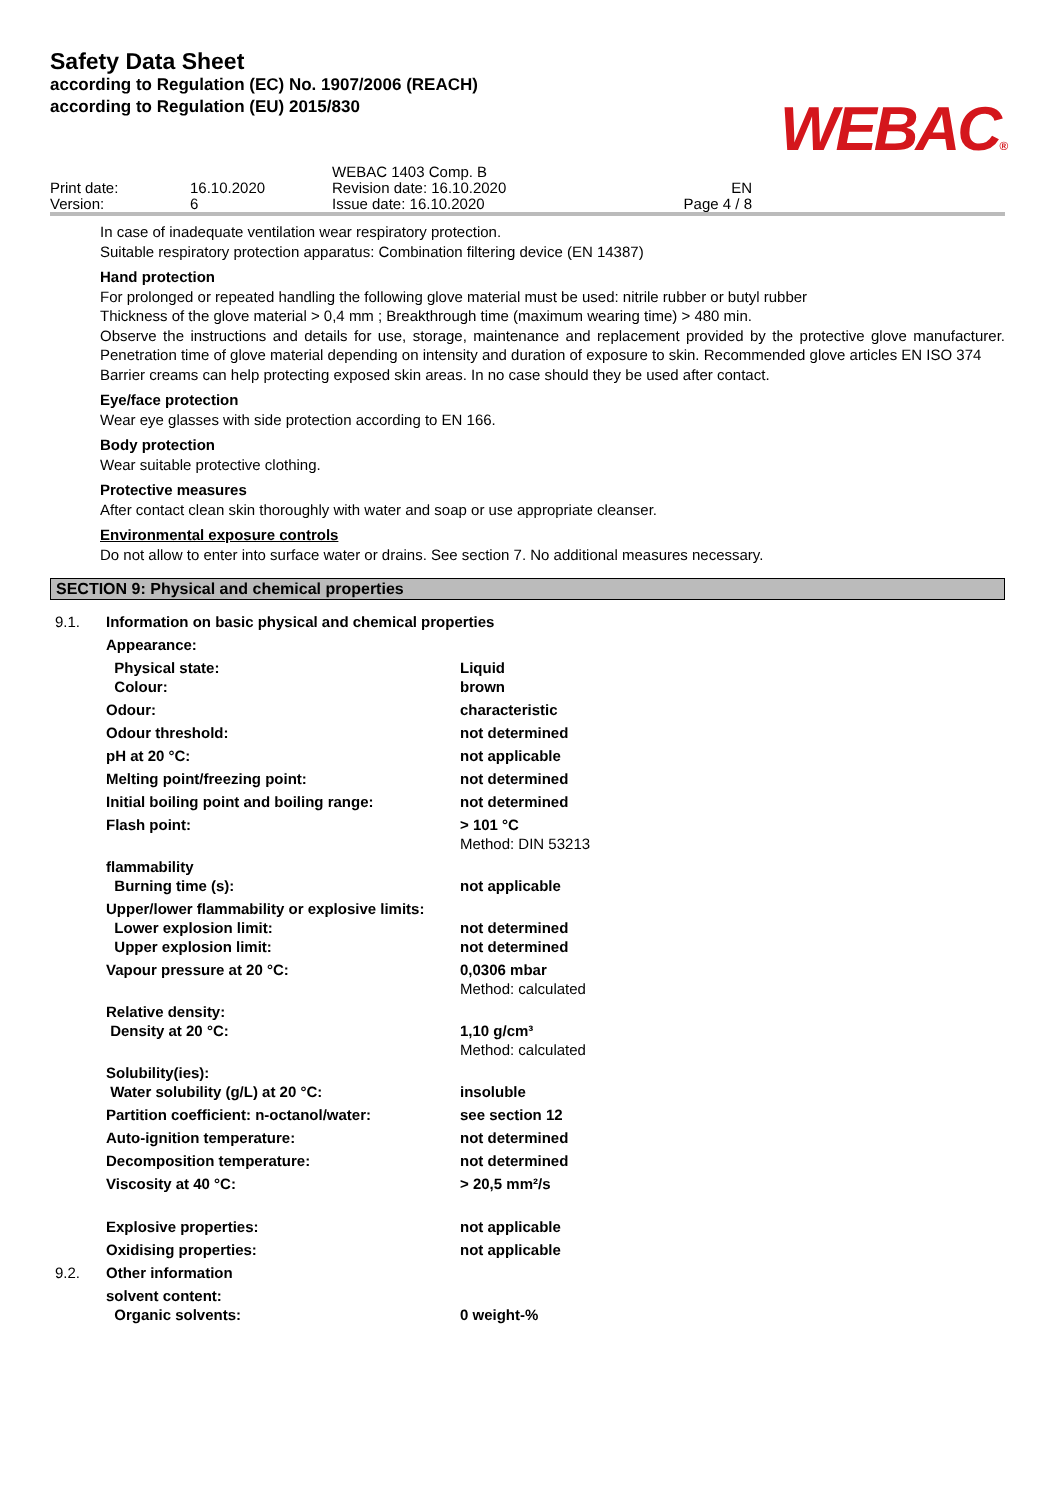Safety Data Sheet
according to Regulation (EC) No. 1907/2006 (REACH)
according to Regulation (EU) 2015/830
WEBAC®
| Print date: Version: | 16.10.2020 6 | WEBAC 1403 Comp. B Revision date: 16.10.2020 Issue date: 16.10.2020 | EN Page 4 / 8 | |
In case of inadequate ventilation wear respiratory protection.
Suitable respiratory protection apparatus: Combination filtering device (EN 14387)
Hand protection
For prolonged or repeated handling the following glove material must be used: nitrile rubber or butyl rubber
Thickness of the glove material > 0,4 mm ; Breakthrough time (maximum wearing time) > 480 min.
Observe the instructions and details for use, storage, maintenance and replacement provided by the protective glove manufacturer. Penetration time of glove material depending on intensity and duration of exposure to skin. Recommended glove articles EN ISO 374
Barrier creams can help protecting exposed skin areas. In no case should they be used after contact.
Eye/face protection
Wear eye glasses with side protection according to EN 166.
Body protection
Wear suitable protective clothing.
Protective measures
After contact clean skin thoroughly with water and soap or use appropriate cleanser.
Environmental exposure controls
Do not allow to enter into surface water or drains. See section 7. No additional measures necessary.
SECTION 9: Physical and chemical properties
| 9.1. | Information on basic physical and chemical properties | |
| | Appearance: | |
| | Physical state: Colour: | Liquid brown |
| | Odour: | characteristic |
| | Odour threshold: | not determined |
| | pH at 20 °C: | not applicable |
| | Melting point/freezing point: | not determined |
| | Initial boiling point and boiling range: | not determined |
| | Flash point: | > 101 °C Method: DIN 53213 |
| | flammability Burning time (s): | not applicable |
| | Upper/lower flammability or explosive limits: Lower explosion limit: Upper explosion limit: | not determined not determined |
| | Vapour pressure at 20 °C: | 0,0306 mbar Method: calculated |
| | Relative density: Density at 20 °C: | 1,10 g/cm³ Method: calculated |
| | Solubility(ies): Water solubility (g/L) at 20 °C: | insoluble |
| | Partition coefficient: n-octanol/water: | see section 12 |
| | Auto-ignition temperature: | not determined |
| | Decomposition temperature: | not determined |
| | Viscosity at 40 °C: | > 20,5 mm²/s |
| | Explosive properties: | not applicable |
| | Oxidising properties: | not applicable |
| 9.2. | Other information | |
| | solvent content: Organic solvents: | 0 weight-% |